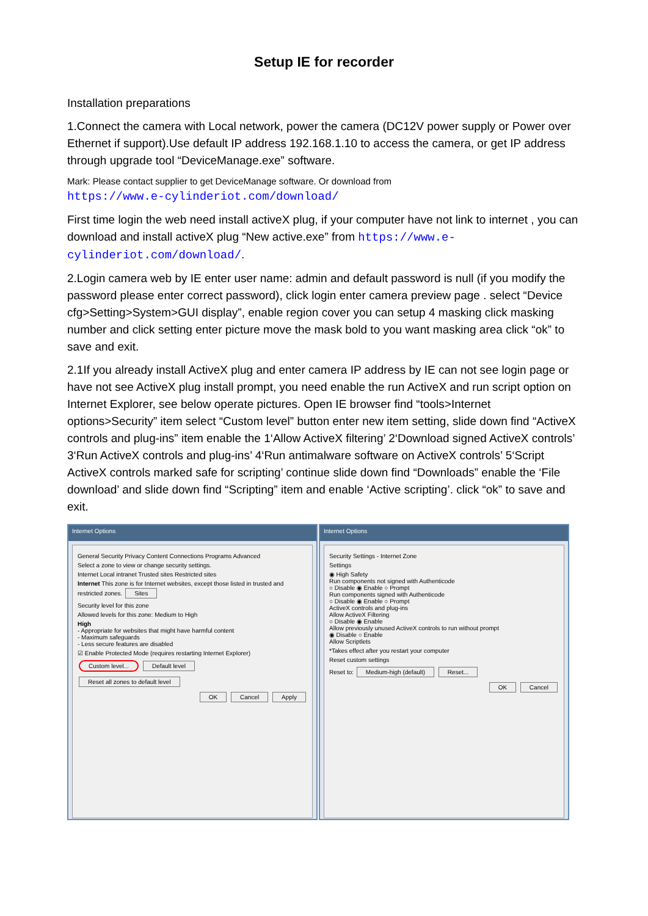Setup IE for recorder
Installation preparations
1.Connect the camera with Local network, power the camera (DC12V power supply or Power over Ethernet if support).Use default IP address 192.168.1.10 to access the camera, or get IP address through upgrade tool “DeviceManage.exe” software.
Mark: Please contact supplier to get DeviceManage software. Or download from
https://www.e-cylinderiot.com/download/
First time login the web need install activeX plug, if your computer have not link to internet , you can download and install activeX plug “New active.exe” from https://www.e-cylinderiot.com/download/.
2.Login camera web by IE enter user name: admin and default password is null (if you modify the password please enter correct password), click login enter camera preview page . select “Device cfg>Setting>System>GUI display”, enable region cover you can setup 4 masking click masking number and click setting enter picture move the mask bold to you want masking area click “ok” to save and exit.
2.1If you already install ActiveX plug and enter camera IP address by IE can not see login page or have not see ActiveX plug install prompt, you need enable the run ActiveX and run script option on Internet Explorer, see below operate pictures. Open IE browser find “tools>Internet options>Security” item select “Custom level” button enter new item setting, slide down find “ActiveX controls and plug-ins” item enable the 1‘Allow ActiveX filtering’ 2‘Download signed ActiveX controls’ 3‘Run ActiveX controls and plug-ins’ 4‘Run antimalware software on ActiveX controls’ 5‘Script ActiveX controls marked safe for scripting’ continue slide down find “Downloads” enable the ‘File download’ and slide down find “Scripting” item and enable ‘Active scripting’. click “ok” to save and exit.
Internet Options
General Security Privacy Content Connections Programs Advanced
Select a zone to view or change security settings.
Internet Local intranet Trusted sites Restricted sites
Internet This zone is for Internet websites, except those listed in trusted and restricted zones. Sites
Security level for this zone
Allowed levels for this zone: Medium to High
High
- Appropriate for websites that might have harmful content
- Maximum safeguards
- Less secure features are disabled
☑ Enable Protected Mode (requires restarting Internet Explorer)
Custom level... Default level
Reset all zones to default level
OK Cancel Apply
Internet Options
Security Settings - Internet Zone
Settings
◉ High Safety
Run components not signed with Authenticode
○ Disable ◉ Enable ○ Prompt
Run components signed with Authenticode
○ Disable ◉ Enable ○ Prompt
ActiveX controls and plug-ins
Allow ActiveX Filtering
○ Disable ◉ Enable
Allow previously unused ActiveX controls to run without prompt
◉ Disable ○ Enable
Allow Scriptlets
*Takes effect after you restart your computer
Reset custom settings
Reset to: Medium-high (default) Reset...
OK Cancel